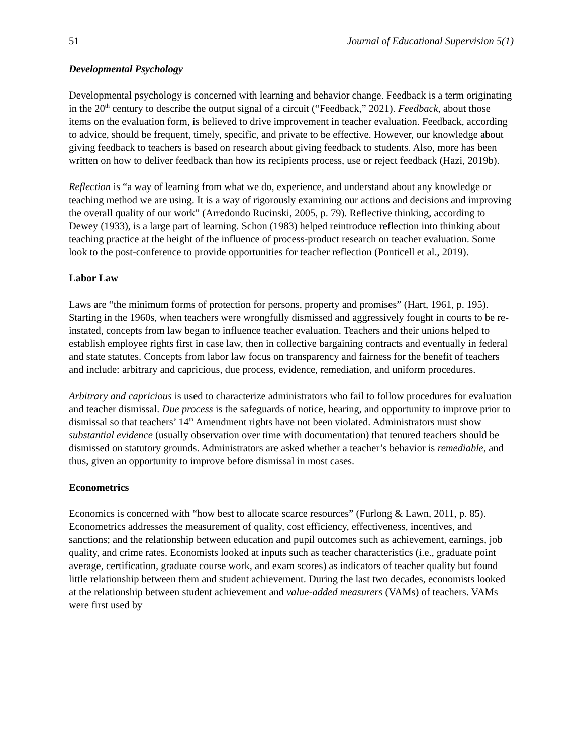51 Journal of Educational Supervision 5(1)
Developmental Psychology
Developmental psychology is concerned with learning and behavior change. Feedback is a term originating in the 20<sup>th</sup> century to describe the output signal of a circuit (“Feedback,” 2021). Feedback, about those items on the evaluation form, is believed to drive improvement in teacher evaluation. Feedback, according to advice, should be frequent, timely, specific, and private to be effective. However, our knowledge about giving feedback to teachers is based on research about giving feedback to students. Also, more has been written on how to deliver feedback than how its recipients process, use or reject feedback (Hazi, 2019b).
Reflection is “a way of learning from what we do, experience, and understand about any knowledge or teaching method we are using. It is a way of rigorously examining our actions and decisions and improving the overall quality of our work” (Arredondo Rucinski, 2005, p. 79). Reflective thinking, according to Dewey (1933), is a large part of learning. Schon (1983) helped reintroduce reflection into thinking about teaching practice at the height of the influence of process-product research on teacher evaluation. Some look to the post-conference to provide opportunities for teacher reflection (Ponticell et al., 2019).
Labor Law
Laws are “the minimum forms of protection for persons, property and promises” (Hart, 1961, p. 195). Starting in the 1960s, when teachers were wrongfully dismissed and aggressively fought in courts to be re-instated, concepts from law began to influence teacher evaluation. Teachers and their unions helped to establish employee rights first in case law, then in collective bargaining contracts and eventually in federal and state statutes. Concepts from labor law focus on transparency and fairness for the benefit of teachers and include: arbitrary and capricious, due process, evidence, remediation, and uniform procedures.
Arbitrary and capricious is used to characterize administrators who fail to follow procedures for evaluation and teacher dismissal. Due process is the safeguards of notice, hearing, and opportunity to improve prior to dismissal so that teachers’ 14<sup>th</sup> Amendment rights have not been violated. Administrators must show substantial evidence (usually observation over time with documentation) that tenured teachers should be dismissed on statutory grounds. Administrators are asked whether a teacher’s behavior is remediable, and thus, given an opportunity to improve before dismissal in most cases.
Econometrics
Economics is concerned with “how best to allocate scarce resources” (Furlong & Lawn, 2011, p. 85). Econometrics addresses the measurement of quality, cost efficiency, effectiveness, incentives, and sanctions; and the relationship between education and pupil outcomes such as achievement, earnings, job quality, and crime rates. Economists looked at inputs such as teacher characteristics (i.e., graduate point average, certification, graduate course work, and exam scores) as indicators of teacher quality but found little relationship between them and student achievement. During the last two decades, economists looked at the relationship between student achievement and value-added measurers (VAMs) of teachers. VAMs were first used by